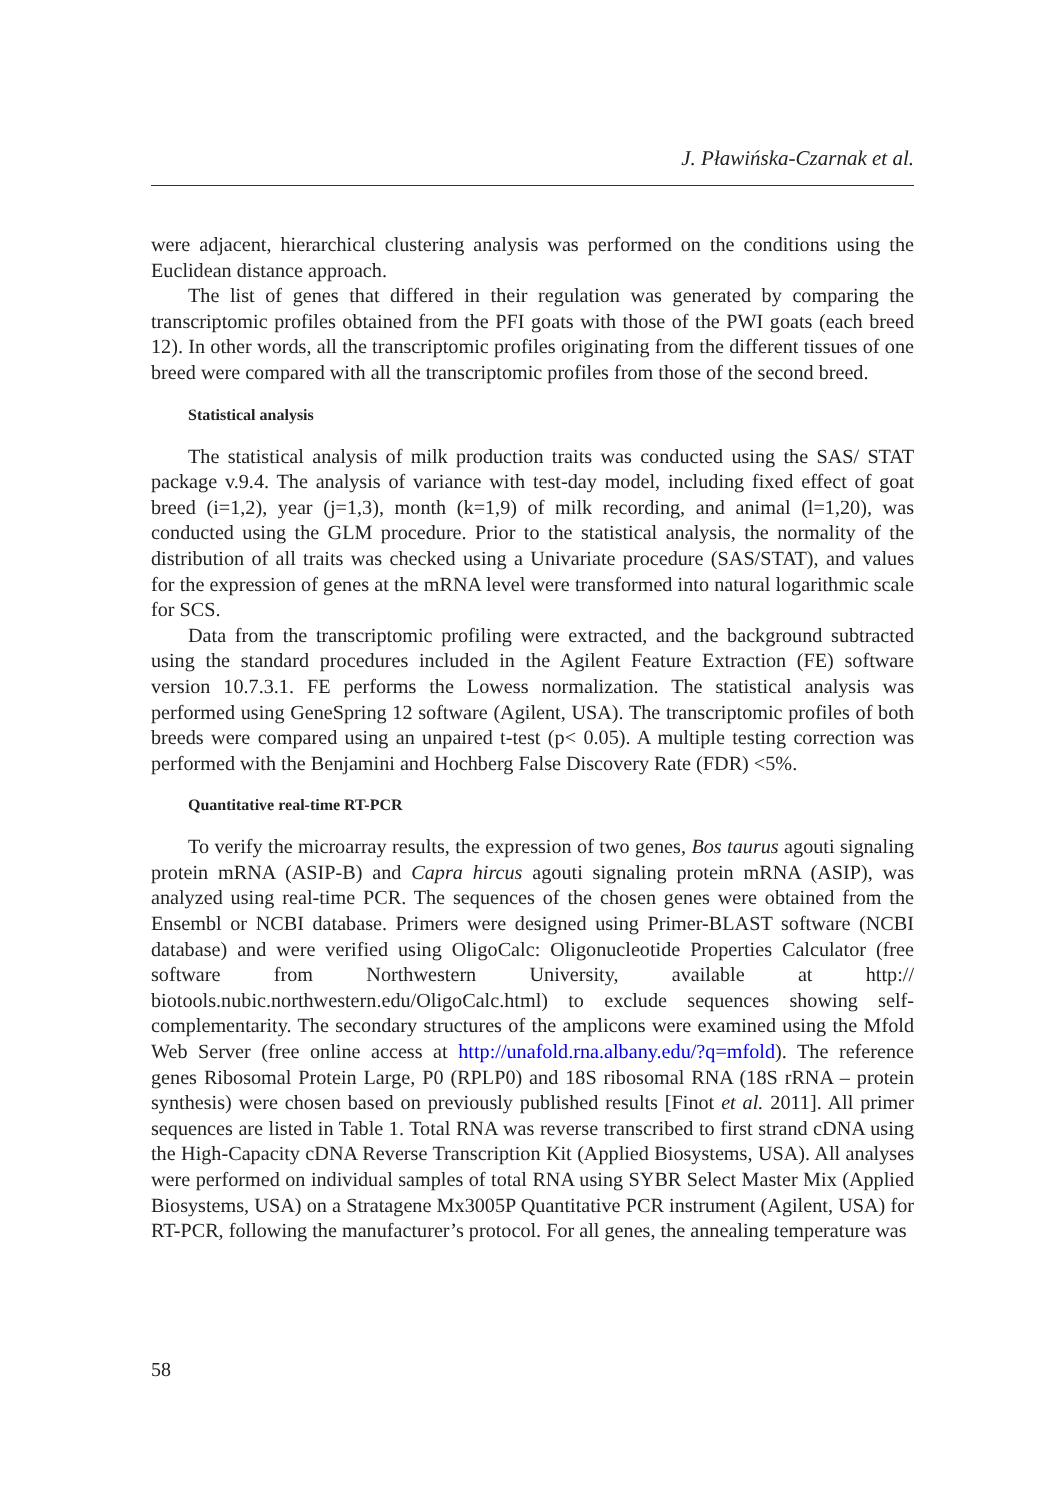J. Pławińska-Czarnak et al.
were adjacent, hierarchical clustering analysis was performed on the conditions using the Euclidean distance approach.
The list of genes that differed in their regulation was generated by comparing the transcriptomic profiles obtained from the PFI goats with those of the PWI goats (each breed 12). In other words, all the transcriptomic profiles originating from the different tissues of one breed were compared with all the transcriptomic profiles from those of the second breed.
Statistical analysis
The statistical analysis of milk production traits was conducted using the SAS/ STAT package v.9.4. The analysis of variance with test-day model, including fixed effect of goat breed (i=1,2), year (j=1,3), month (k=1,9) of milk recording, and animal (l=1,20), was conducted using the GLM procedure. Prior to the statistical analysis, the normality of the distribution of all traits was checked using a Univariate procedure (SAS/STAT), and values for the expression of genes at the mRNA level were transformed into natural logarithmic scale for SCS.
Data from the transcriptomic profiling were extracted, and the background subtracted using the standard procedures included in the Agilent Feature Extraction (FE) software version 10.7.3.1. FE performs the Lowess normalization. The statistical analysis was performed using GeneSpring 12 software (Agilent, USA). The transcriptomic profiles of both breeds were compared using an unpaired t-test (p< 0.05). A multiple testing correction was performed with the Benjamini and Hochberg False Discovery Rate (FDR) <5%.
Quantitative real-time RT-PCR
To verify the microarray results, the expression of two genes, Bos taurus agouti signaling protein mRNA (ASIP-B) and Capra hircus agouti signaling protein mRNA (ASIP), was analyzed using real-time PCR. The sequences of the chosen genes were obtained from the Ensembl or NCBI database. Primers were designed using Primer-BLAST software (NCBI database) and were verified using OligoCalc: Oligonucleotide Properties Calculator (free software from Northwestern University, available at http:// biotools.nubic.northwestern.edu/OligoCalc.html) to exclude sequences showing self-complementarity. The secondary structures of the amplicons were examined using the Mfold Web Server (free online access at http://unafold.rna.albany.edu/?q=mfold). The reference genes Ribosomal Protein Large, P0 (RPLP0) and 18S ribosomal RNA (18S rRNA – protein synthesis) were chosen based on previously published results [Finot et al. 2011]. All primer sequences are listed in Table 1. Total RNA was reverse transcribed to first strand cDNA using the High-Capacity cDNA Reverse Transcription Kit (Applied Biosystems, USA). All analyses were performed on individual samples of total RNA using SYBR Select Master Mix (Applied Biosystems, USA) on a Stratagene Mx3005P Quantitative PCR instrument (Agilent, USA) for RT-PCR, following the manufacturer’s protocol. For all genes, the annealing temperature was
58